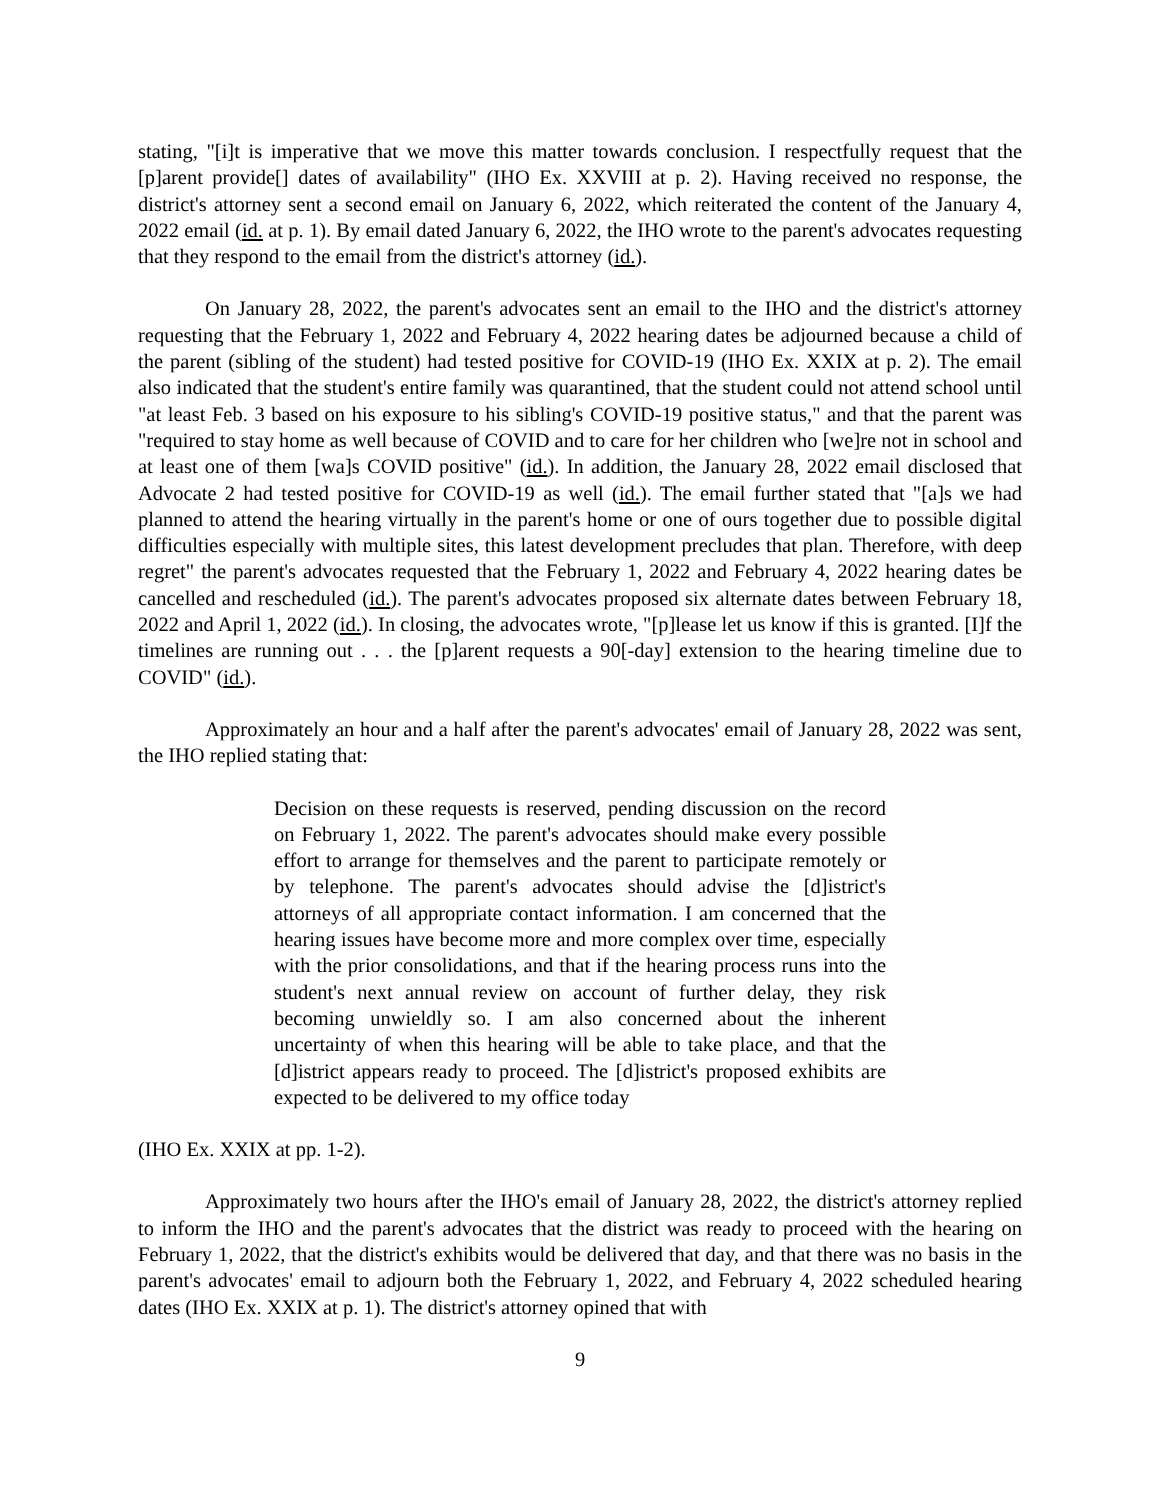stating, "[i]t is imperative that we move this matter towards conclusion. I respectfully request that the [p]arent provide[] dates of availability" (IHO Ex. XXVIII at p. 2). Having received no response, the district's attorney sent a second email on January 6, 2022, which reiterated the content of the January 4, 2022 email (id. at p. 1). By email dated January 6, 2022, the IHO wrote to the parent's advocates requesting that they respond to the email from the district's attorney (id.).
On January 28, 2022, the parent's advocates sent an email to the IHO and the district's attorney requesting that the February 1, 2022 and February 4, 2022 hearing dates be adjourned because a child of the parent (sibling of the student) had tested positive for COVID-19 (IHO Ex. XXIX at p. 2). The email also indicated that the student's entire family was quarantined, that the student could not attend school until "at least Feb. 3 based on his exposure to his sibling's COVID-19 positive status," and that the parent was "required to stay home as well because of COVID and to care for her children who [we]re not in school and at least one of them [wa]s COVID positive" (id.). In addition, the January 28, 2022 email disclosed that Advocate 2 had tested positive for COVID-19 as well (id.). The email further stated that "[a]s we had planned to attend the hearing virtually in the parent's home or one of ours together due to possible digital difficulties especially with multiple sites, this latest development precludes that plan. Therefore, with deep regret" the parent's advocates requested that the February 1, 2022 and February 4, 2022 hearing dates be cancelled and rescheduled (id.). The parent's advocates proposed six alternate dates between February 18, 2022 and April 1, 2022 (id.). In closing, the advocates wrote, "[p]lease let us know if this is granted. [I]f the timelines are running out . . . the [p]arent requests a 90[-day] extension to the hearing timeline due to COVID" (id.).
Approximately an hour and a half after the parent's advocates' email of January 28, 2022 was sent, the IHO replied stating that:
Decision on these requests is reserved, pending discussion on the record on February 1, 2022. The parent's advocates should make every possible effort to arrange for themselves and the parent to participate remotely or by telephone. The parent's advocates should advise the [d]istrict's attorneys of all appropriate contact information. I am concerned that the hearing issues have become more and more complex over time, especially with the prior consolidations, and that if the hearing process runs into the student's next annual review on account of further delay, they risk becoming unwieldly so. I am also concerned about the inherent uncertainty of when this hearing will be able to take place, and that the [d]istrict appears ready to proceed. The [d]istrict's proposed exhibits are expected to be delivered to my office today
(IHO Ex. XXIX at pp. 1-2).
Approximately two hours after the IHO's email of January 28, 2022, the district's attorney replied to inform the IHO and the parent's advocates that the district was ready to proceed with the hearing on February 1, 2022, that the district's exhibits would be delivered that day, and that there was no basis in the parent's advocates' email to adjourn both the February 1, 2022, and February 4, 2022 scheduled hearing dates (IHO Ex. XXIX at p. 1). The district's attorney opined that with
9